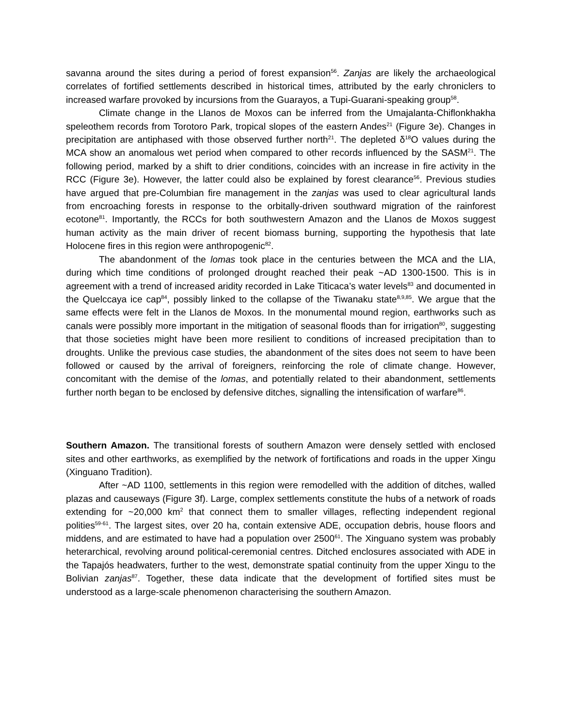savanna around the sites during a period of forest expansion<sup>56</sup>. Zanjas are likely the archaeological correlates of fortified settlements described in historical times, attributed by the early chroniclers to increased warfare provoked by incursions from the Guarayos, a Tupi-Guarani-speaking group<sup>58</sup>.
Climate change in the Llanos de Moxos can be inferred from the Umajalanta-Chiflonkhakha speleothem records from Torotoro Park, tropical slopes of the eastern Andes<sup>21</sup> (Figure 3e). Changes in precipitation are antiphased with those observed further north<sup>21</sup>. The depleted δ<sup>18</sup>O values during the MCA show an anomalous wet period when compared to other records influenced by the SASM<sup>21</sup>. The following period, marked by a shift to drier conditions, coincides with an increase in fire activity in the RCC (Figure 3e). However, the latter could also be explained by forest clearance<sup>56</sup>. Previous studies have argued that pre-Columbian fire management in the zanjas was used to clear agricultural lands from encroaching forests in response to the orbitally-driven southward migration of the rainforest ecotone<sup>81</sup>. Importantly, the RCCs for both southwestern Amazon and the Llanos de Moxos suggest human activity as the main driver of recent biomass burning, supporting the hypothesis that late Holocene fires in this region were anthropogenic<sup>82</sup>.
The abandonment of the lomas took place in the centuries between the MCA and the LIA, during which time conditions of prolonged drought reached their peak ~AD 1300-1500. This is in agreement with a trend of increased aridity recorded in Lake Titicaca’s water levels<sup>83</sup> and documented in the Quelccaya ice cap<sup>84</sup>, possibly linked to the collapse of the Tiwanaku state<sup>8,9,85</sup>. We argue that the same effects were felt in the Llanos de Moxos. In the monumental mound region, earthworks such as canals were possibly more important in the mitigation of seasonal floods than for irrigation<sup>80</sup>, suggesting that those societies might have been more resilient to conditions of increased precipitation than to droughts. Unlike the previous case studies, the abandonment of the sites does not seem to have been followed or caused by the arrival of foreigners, reinforcing the role of climate change. However, concomitant with the demise of the lomas, and potentially related to their abandonment, settlements further north began to be enclosed by defensive ditches, signalling the intensification of warfare<sup>86</sup>.
Southern Amazon. The transitional forests of southern Amazon were densely settled with enclosed sites and other earthworks, as exemplified by the network of fortifications and roads in the upper Xingu (Xinguano Tradition).
After ~AD 1100, settlements in this region were remodelled with the addition of ditches, walled plazas and causeways (Figure 3f). Large, complex settlements constitute the hubs of a network of roads extending for ~20,000 km<sup>2</sup> that connect them to smaller villages, reflecting independent regional polities<sup>59-61</sup>. The largest sites, over 20 ha, contain extensive ADE, occupation debris, house floors and middens, and are estimated to have had a population over 2500<sup>61</sup>. The Xinguano system was probably heterarchical, revolving around political-ceremonial centres. Ditched enclosures associated with ADE in the Tapajós headwaters, further to the west, demonstrate spatial continuity from the upper Xingu to the Bolivian zanjas<sup>87</sup>. Together, these data indicate that the development of fortified sites must be understood as a large-scale phenomenon characterising the southern Amazon.